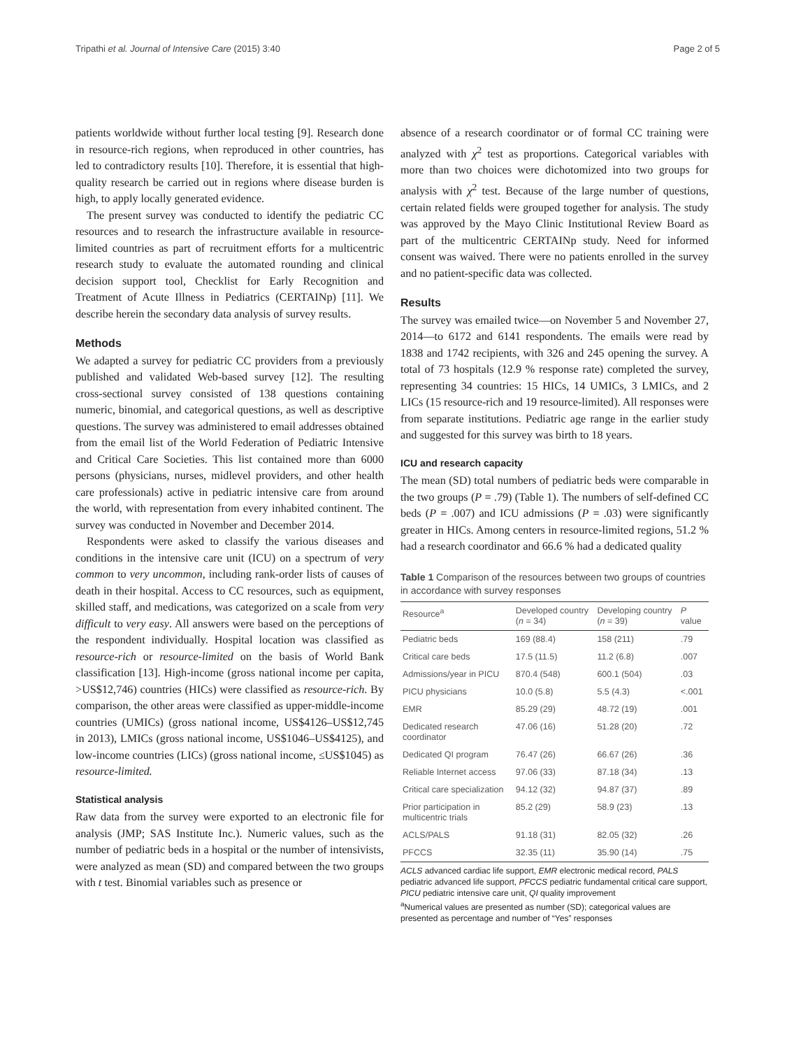Tripathi et al. Journal of Intensive Care (2015) 3:40 Page 2 of 5
patients worldwide without further local testing [9]. Research done in resource-rich regions, when reproduced in other countries, has led to contradictory results [10]. Therefore, it is essential that high-quality research be carried out in regions where disease burden is high, to apply locally generated evidence.
The present survey was conducted to identify the pediatric CC resources and to research the infrastructure available in resource-limited countries as part of recruitment efforts for a multicentric research study to evaluate the automated rounding and clinical decision support tool, Checklist for Early Recognition and Treatment of Acute Illness in Pediatrics (CERTAINp) [11]. We describe herein the secondary data analysis of survey results.
Methods
We adapted a survey for pediatric CC providers from a previously published and validated Web-based survey [12]. The resulting cross-sectional survey consisted of 138 questions containing numeric, binomial, and categorical questions, as well as descriptive questions. The survey was administered to email addresses obtained from the email list of the World Federation of Pediatric Intensive and Critical Care Societies. This list contained more than 6000 persons (physicians, nurses, midlevel providers, and other health care professionals) active in pediatric intensive care from around the world, with representation from every inhabited continent. The survey was conducted in November and December 2014.
Respondents were asked to classify the various diseases and conditions in the intensive care unit (ICU) on a spectrum of very common to very uncommon, including rank-order lists of causes of death in their hospital. Access to CC resources, such as equipment, skilled staff, and medications, was categorized on a scale from very difficult to very easy. All answers were based on the perceptions of the respondent individually. Hospital location was classified as resource-rich or resource-limited on the basis of World Bank classification [13]. High-income (gross national income per capita, >US$12,746) countries (HICs) were classified as resource-rich. By comparison, the other areas were classified as upper-middle-income countries (UMICs) (gross national income, US$4126–US$12,745 in 2013), LMICs (gross national income, US$1046–US$4125), and low-income countries (LICs) (gross national income, ≤US$1045) as resource-limited.
Statistical analysis
Raw data from the survey were exported to an electronic file for analysis (JMP; SAS Institute Inc.). Numeric values, such as the number of pediatric beds in a hospital or the number of intensivists, were analyzed as mean (SD) and compared between the two groups with t test. Binomial variables such as presence or
absence of a research coordinator or of formal CC training were analyzed with χ<sup>2</sup> test as proportions. Categorical variables with more than two choices were dichotomized into two groups for analysis with χ<sup>2</sup> test. Because of the large number of questions, certain related fields were grouped together for analysis. The study was approved by the Mayo Clinic Institutional Review Board as part of the multicentric CERTAINp study. Need for informed consent was waived. There were no patients enrolled in the survey and no patient-specific data was collected.
Results
The survey was emailed twice—on November 5 and November 27, 2014—to 6172 and 6141 respondents. The emails were read by 1838 and 1742 recipients, with 326 and 245 opening the survey. A total of 73 hospitals (12.9 % response rate) completed the survey, representing 34 countries: 15 HICs, 14 UMICs, 3 LMICs, and 2 LICs (15 resource-rich and 19 resource-limited). All responses were from separate institutions. Pediatric age range in the earlier study and suggested for this survey was birth to 18 years.
ICU and research capacity
The mean (SD) total numbers of pediatric beds were comparable in the two groups (P = .79) (Table 1). The numbers of self-defined CC beds (P = .007) and ICU admissions (P = .03) were significantly greater in HICs. Among centers in resource-limited regions, 51.2 % had a research coordinator and 66.6 % had a dedicated quality
Table 1 Comparison of the resources between two groups of countries in accordance with survey responses
| Resource<sup>a</sup> | Developed country ( n = 34) | Developing country ( n = 39) | P value |
| --- | --- | --- | --- |
| Pediatric beds | 169 (88.4) | 158 (211) | .79 |
| Critical care beds | 17.5 (11.5) | 11.2 (6.8) | .007 |
| Admissions/year in PICU | 870.4 (548) | 600.1 (504) | .03 |
| PICU physicians | 10.0 (5.8) | 5.5 (4.3) | <.001 |
| EMR | 85.29 (29) | 48.72 (19) | .001 |
| Dedicated research coordinator | 47.06 (16) | 51.28 (20) | .72 |
| Dedicated QI program | 76.47 (26) | 66.67 (26) | .36 |
| Reliable Internet access | 97.06 (33) | 87.18 (34) | .13 |
| Critical care specialization | 94.12 (32) | 94.87 (37) | .89 |
| Prior participation in multicentric trials | 85.2 (29) | 58.9 (23) | .13 |
| ACLS/PALS | 91.18 (31) | 82.05 (32) | .26 |
| PFCCS | 32.35 (11) | 35.90 (14) | .75 |
ACLS advanced cardiac life support, EMR electronic medical record, PALS pediatric advanced life support, PFCCS pediatric fundamental critical care support, PICU pediatric intensive care unit, QI quality improvement
<sup>a</sup> Numerical values are presented as number (SD); categorical values are presented as percentage and number of “Yes” responses